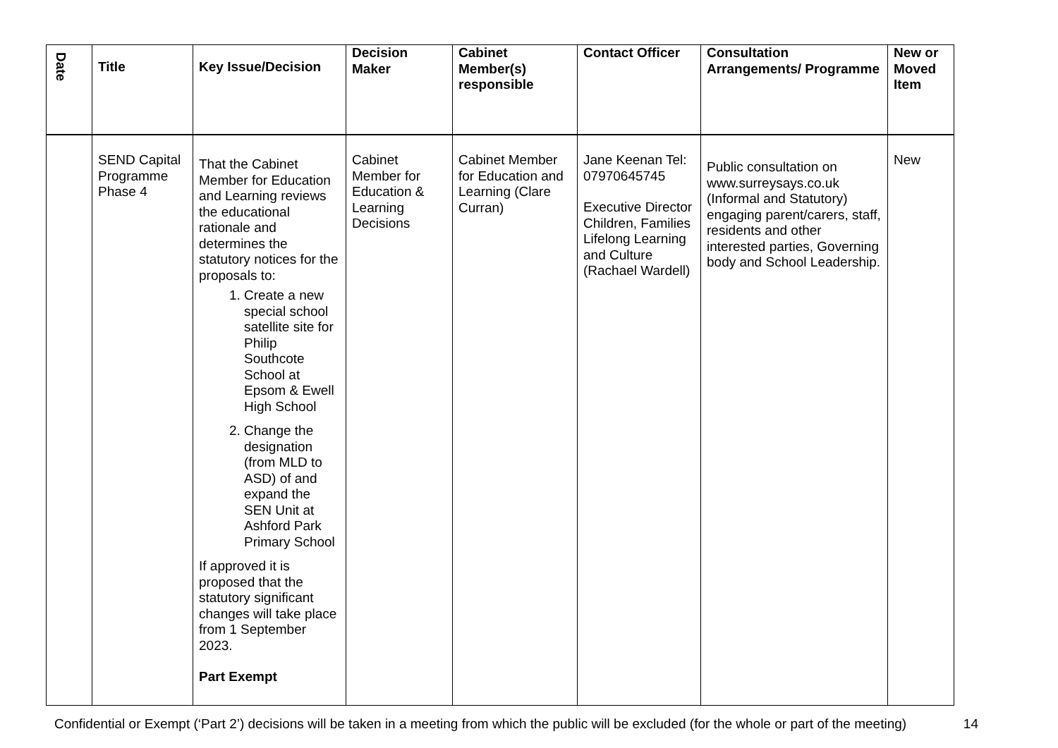| Date | Title | Key Issue/Decision | Decision Maker | Cabinet Member(s) responsible | Contact Officer | Consultation Arrangements/ Programme | New or Moved Item |
| --- | --- | --- | --- | --- | --- | --- | --- |
| | SEND Capital Programme Phase 4 | That the Cabinet Member for Education and Learning reviews the educational rationale and determines the statutory notices for the proposals to: 1. Create a new special school satellite site for Philip Southcote School at Epsom & Ewell High School 2. Change the designation (from MLD to ASD) of and expand the SEN Unit at Ashford Park Primary School If approved it is proposed that the statutory significant changes will take place from 1 September 2023. Part Exempt | Cabinet Member for Education & Learning Decisions | Cabinet Member for Education and Learning (Clare Curran) | Jane Keenan Tel: 07970645745 Executive Director Children, Families Lifelong Learning and Culture (Rachael Wardell) | Public consultation on www.surreysays.co.uk (Informal and Statutory) engaging parent/carers, staff, residents and other interested parties, Governing body and School Leadership. | New |
Confidential or Exempt (‘Part 2’) decisions will be taken in a meeting from which the public will be excluded (for the whole or part of the meeting) 14